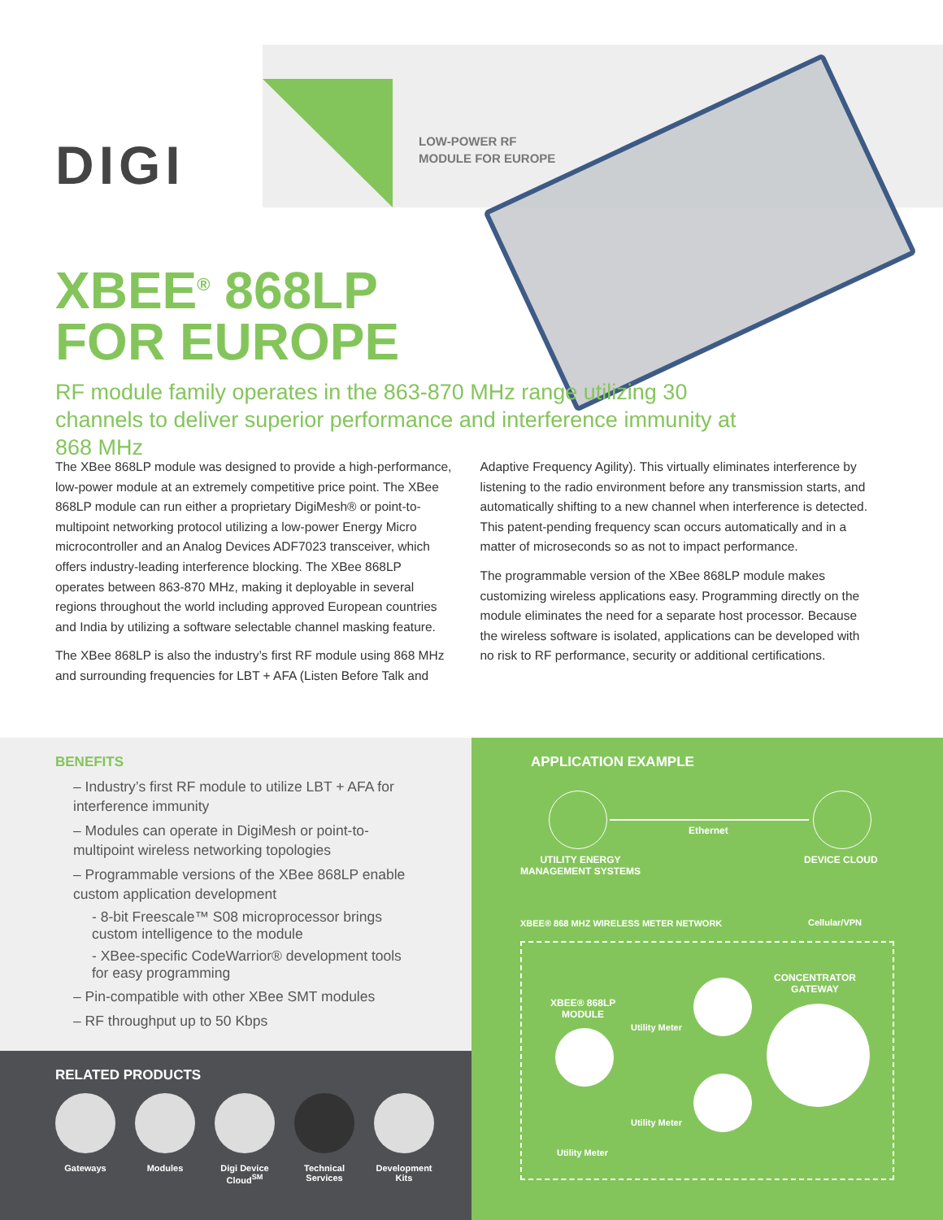DIGI
LOW-POWER RF
MODULE FOR EUROPE
XBEE<sup>®</sup> 868LP
FOR EUROPE
RF module family operates in the 863-870 MHz range utilizing 30 channels to deliver superior performance and interference immunity at 868 MHz
The XBee 868LP module was designed to provide a high-performance, low-power module at an extremely competitive price point. The XBee 868LP module can run either a proprietary DigiMesh® or point-to-multipoint networking protocol utilizing a low-power Energy Micro microcontroller and an Analog Devices ADF7023 transceiver, which offers industry-leading interference blocking. The XBee 868LP operates between 863-870 MHz, making it deployable in several regions throughout the world including approved European countries and India by utilizing a software selectable channel masking feature.
The XBee 868LP is also the industry’s first RF module using 868 MHz and surrounding frequencies for LBT + AFA (Listen Before Talk and Adaptive Frequency Agility). This virtually eliminates interference by listening to the radio environment before any transmission starts, and automatically shifting to a new channel when interference is detected. This patent-pending frequency scan occurs automatically and in a matter of microseconds so as not to impact performance.
The programmable version of the XBee 868LP module makes customizing wireless applications easy. Programming directly on the module eliminates the need for a separate host processor. Because the wireless software is isolated, applications can be developed with no risk to RF performance, security or additional certifications.
BENEFITS
– Industry’s first RF module to utilize LBT + AFA for interference immunity
– Modules can operate in DigiMesh or point-to-multipoint wireless networking topologies
– Programmable versions of the XBee 868LP enable custom application development
- 8-bit Freescale™ S08 microprocessor brings custom intelligence to the module
- XBee-specific CodeWarrior® development tools for easy programming
– Pin-compatible with other XBee SMT modules
– RF throughput up to 50 Kbps
RELATED PRODUCTS
Gateways Modules Digi Device Cloud<sup>SM</sup>
Technical Services
Development Kits
APPLICATION EXAMPLE
Ethernet
UTILITY ENERGY
MANAGEMENT SYSTEMS
DEVICE CLOUD
XBEE® 868 MHZ WIRELESS METER NETWORK Cellular/VPN
CONCENTRATOR
GATEWAY
XBEE® 868LP
MODULE
Utility Meter
Utility Meter
Utility Meter